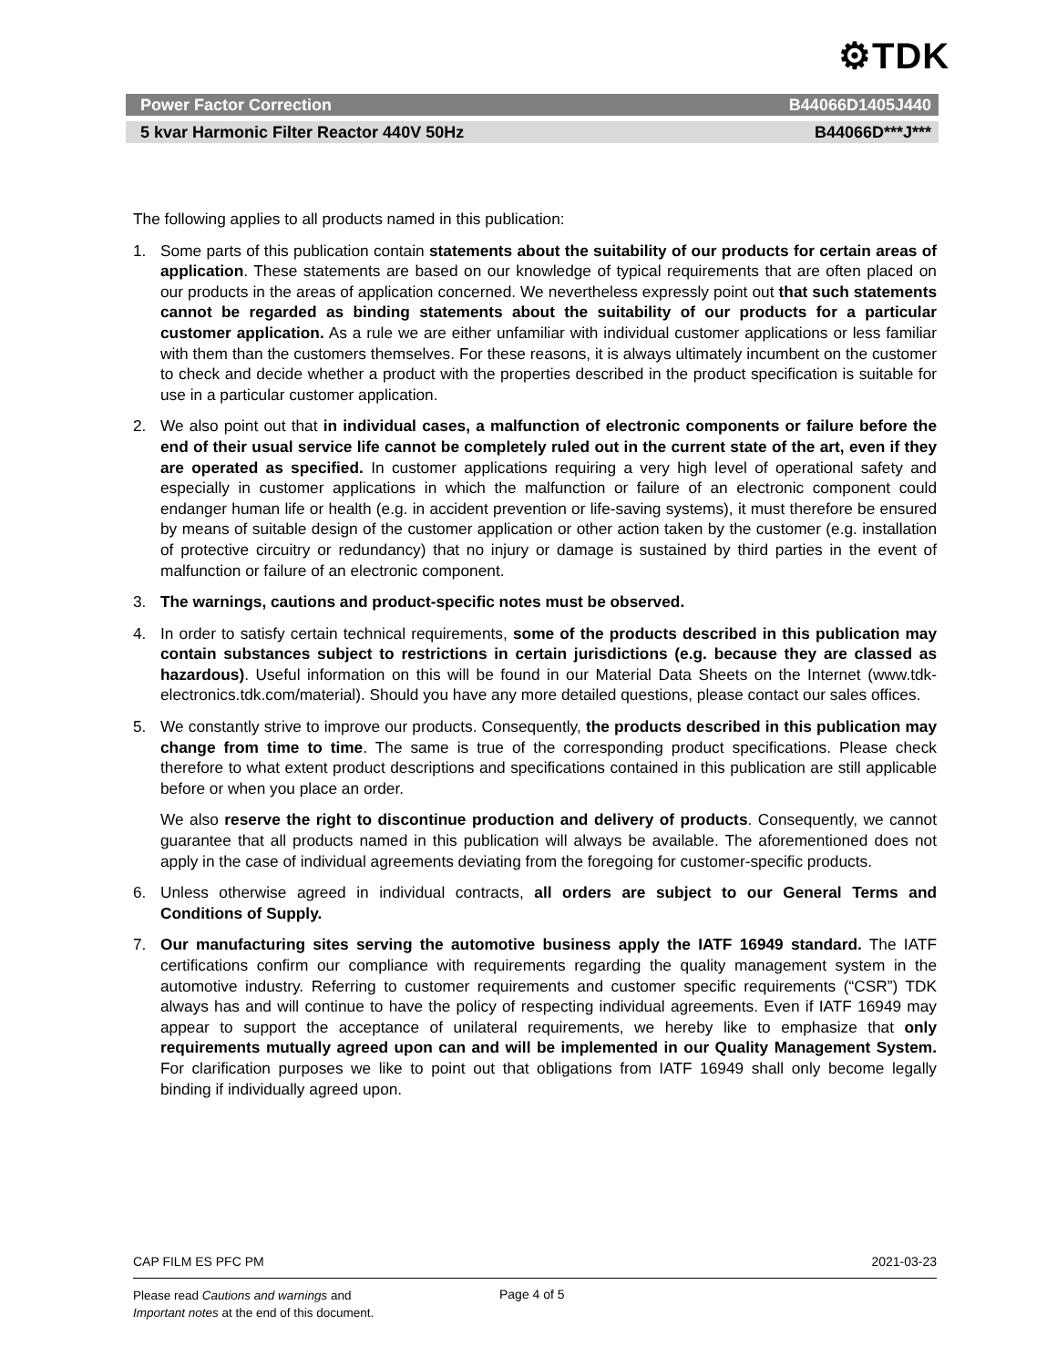⚙TDK
Power Factor Correction B44066D1405J440
5 kvar Harmonic Filter Reactor 440V 50Hz B44066D***J***
The following applies to all products named in this publication:
1. Some parts of this publication contain statements about the suitability of our products for certain areas of application. These statements are based on our knowledge of typical requirements that are often placed on our products in the areas of application concerned. We nevertheless expressly point out that such statements cannot be regarded as binding statements about the suitability of our products for a particular customer application. As a rule we are either unfamiliar with individual customer applications or less familiar with them than the customers themselves. For these reasons, it is always ultimately incumbent on the customer to check and decide whether a product with the properties described in the product specification is suitable for use in a particular customer application.
2. We also point out that in individual cases, a malfunction of electronic components or failure before the end of their usual service life cannot be completely ruled out in the current state of the art, even if they are operated as specified. In customer applications requiring a very high level of operational safety and especially in customer applications in which the malfunction or failure of an electronic component could endanger human life or health (e.g. in accident prevention or life-saving systems), it must therefore be ensured by means of suitable design of the customer application or other action taken by the customer (e.g. installation of protective circuitry or redundancy) that no injury or damage is sustained by third parties in the event of malfunction or failure of an electronic component.
3. The warnings, cautions and product-specific notes must be observed.
4. In order to satisfy certain technical requirements, some of the products described in this publication may contain substances subject to restrictions in certain jurisdictions (e.g. because they are classed as hazardous). Useful information on this will be found in our Material Data Sheets on the Internet (www.tdk-electronics.tdk.com/material). Should you have any more detailed questions, please contact our sales offices.
5. We constantly strive to improve our products. Consequently, the products described in this publication may change from time to time. The same is true of the corresponding product specifications. Please check therefore to what extent product descriptions and specifications contained in this publication are still applicable before or when you place an order.
We also reserve the right to discontinue production and delivery of products. Consequently, we cannot guarantee that all products named in this publication will always be available. The aforementioned does not apply in the case of individual agreements deviating from the foregoing for customer-specific products.
6. Unless otherwise agreed in individual contracts, all orders are subject to our General Terms and Conditions of Supply.
7. Our manufacturing sites serving the automotive business apply the IATF 16949 standard. The IATF certifications confirm our compliance with requirements regarding the quality management system in the automotive industry. Referring to customer requirements and customer specific requirements (“CSR”) TDK always has and will continue to have the policy of respecting individual agreements. Even if IATF 16949 may appear to support the acceptance of unilateral requirements, we hereby like to emphasize that only requirements mutually agreed upon can and will be implemented in our Quality Management System. For clarification purposes we like to point out that obligations from IATF 16949 shall only become legally binding if individually agreed upon.
CAP FILM ES PFC PM 2021-03-23
Please read Cautions and warnings and
Important notes at the end of this document.
Page 4 of 5